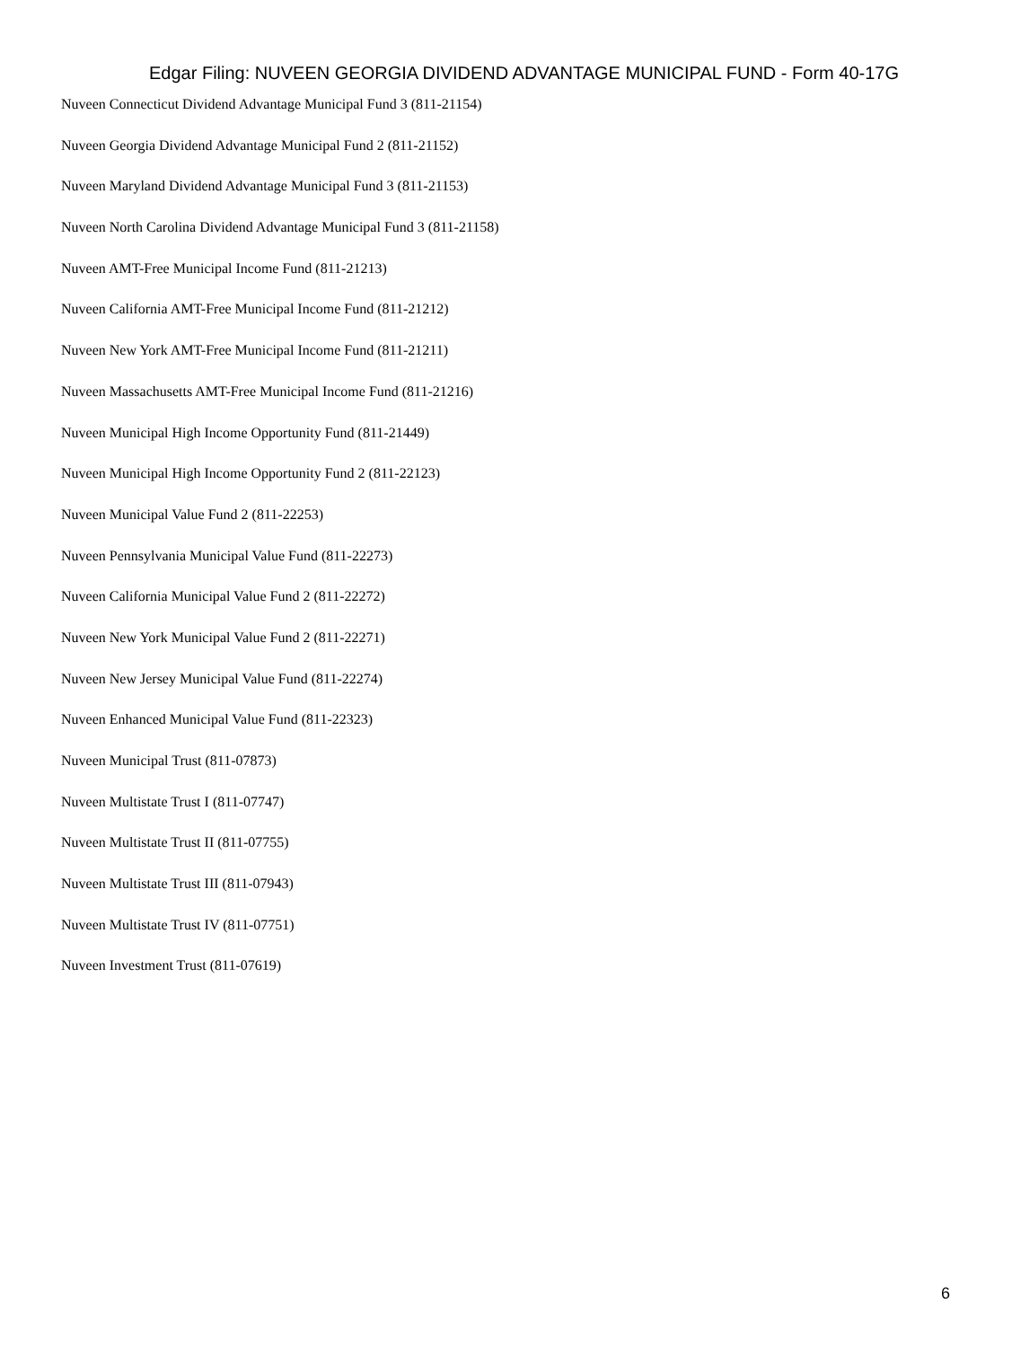Edgar Filing: NUVEEN GEORGIA DIVIDEND ADVANTAGE MUNICIPAL FUND - Form 40-17G
Nuveen Connecticut Dividend Advantage Municipal Fund 3 (811-21154)
Nuveen Georgia Dividend Advantage Municipal Fund 2 (811-21152)
Nuveen Maryland Dividend Advantage Municipal Fund 3 (811-21153)
Nuveen North Carolina Dividend Advantage Municipal Fund 3 (811-21158)
Nuveen AMT-Free Municipal Income Fund (811-21213)
Nuveen California AMT-Free Municipal Income Fund (811-21212)
Nuveen New York AMT-Free Municipal Income Fund (811-21211)
Nuveen Massachusetts AMT-Free Municipal Income Fund (811-21216)
Nuveen Municipal High Income Opportunity Fund (811-21449)
Nuveen Municipal High Income Opportunity Fund 2 (811-22123)
Nuveen Municipal Value Fund 2 (811-22253)
Nuveen Pennsylvania Municipal Value Fund (811-22273)
Nuveen California Municipal Value Fund 2 (811-22272)
Nuveen New York Municipal Value Fund 2 (811-22271)
Nuveen New Jersey Municipal Value Fund (811-22274)
Nuveen Enhanced Municipal Value Fund (811-22323)
Nuveen Municipal Trust (811-07873)
Nuveen Multistate Trust I (811-07747)
Nuveen Multistate Trust II (811-07755)
Nuveen Multistate Trust III (811-07943)
Nuveen Multistate Trust IV (811-07751)
Nuveen Investment Trust (811-07619)
6